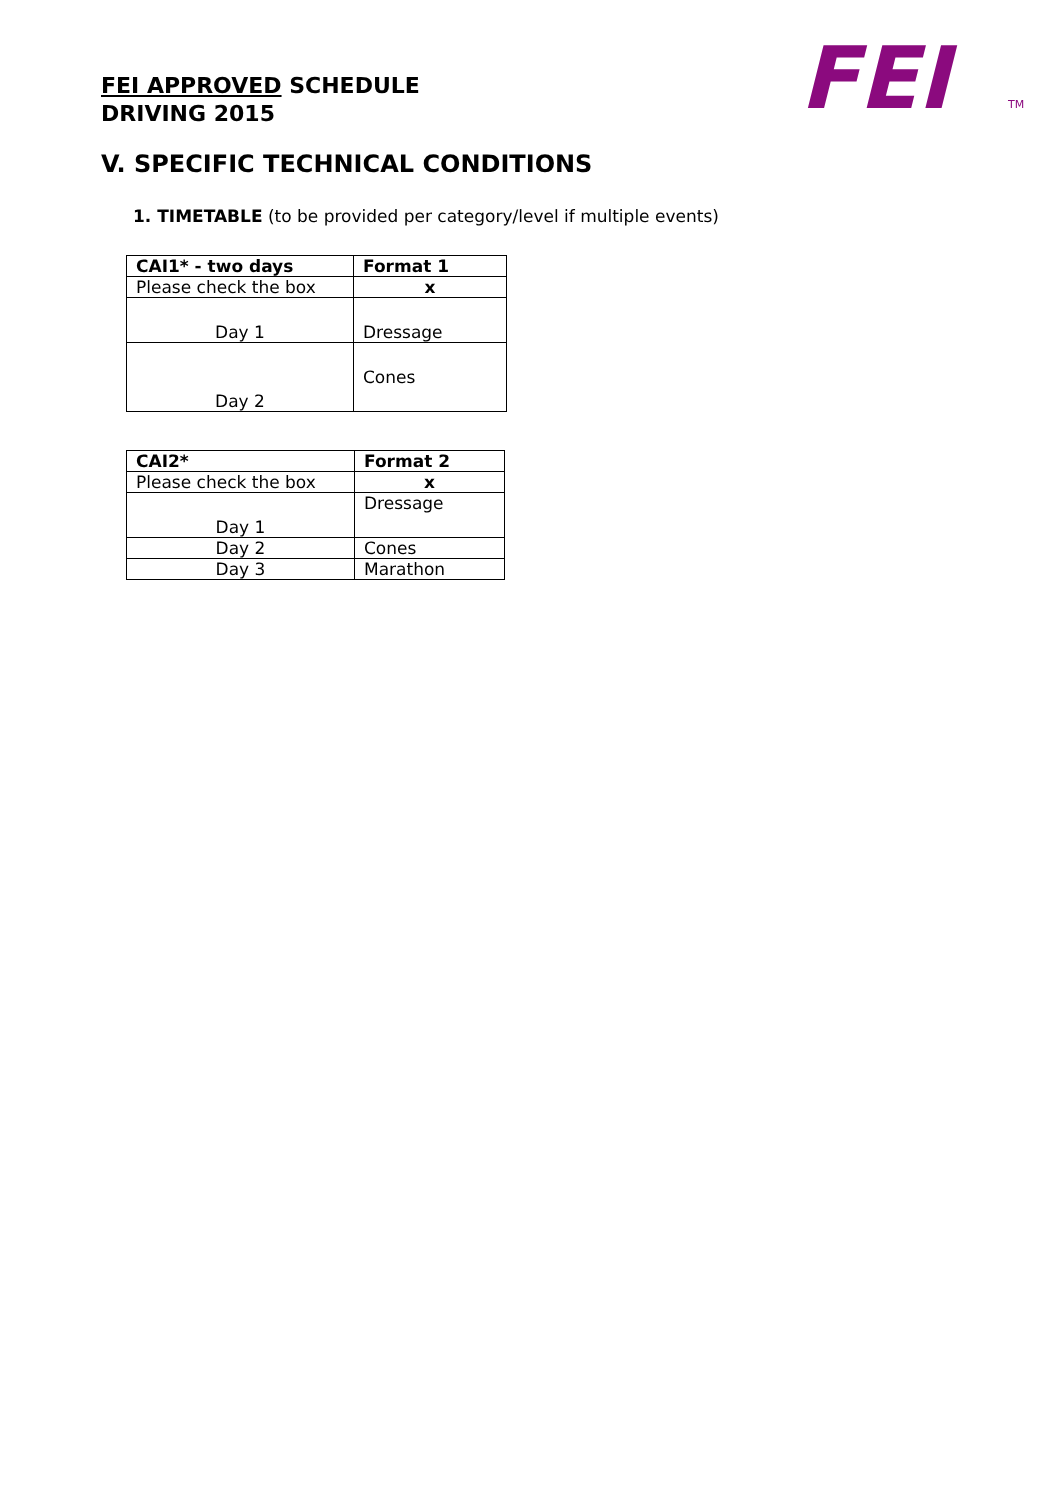FEI APPROVED SCHEDULE
DRIVING 2015
FEI
TM
V. SPECIFIC TECHNICAL CONDITIONS
1. TIMETABLE (to be provided per category/level if multiple events)
| CAI1* - two days | Format 1 |
| Please check the box | x |
| Day 1 | Dressage |
| Day 2 | Cones |
| CAI2* | Format 2 |
| Please check the box | x |
| Day 1 | Dressage |
| Day 2 | Cones |
| Day 3 | Marathon |